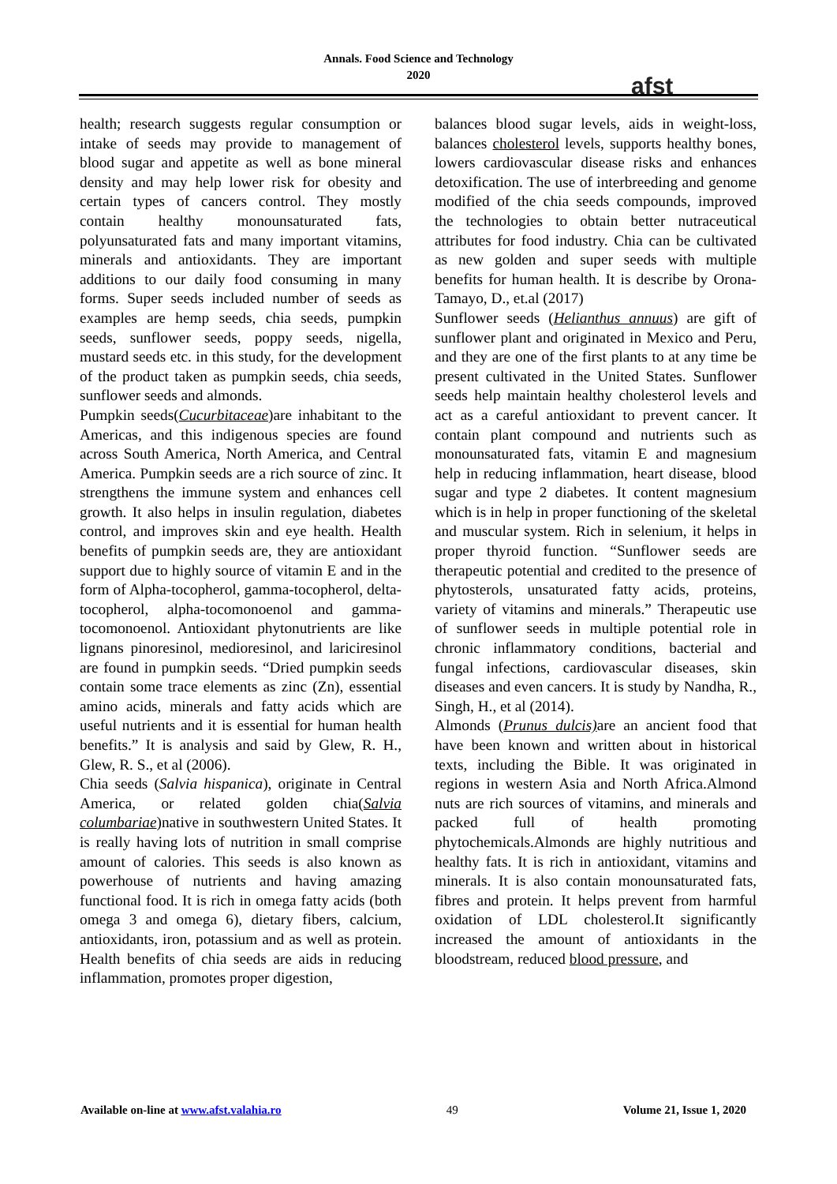Annals. Food Science and Technology
2020
afst
health; research suggests regular consumption or intake of seeds may provide to management of blood sugar and appetite as well as bone mineral density and may help lower risk for obesity and certain types of cancers control. They mostly contain healthy monounsaturated fats, polyunsaturated fats and many important vitamins, minerals and antioxidants. They are important additions to our daily food consuming in many forms. Super seeds included number of seeds as examples are hemp seeds, chia seeds, pumpkin seeds, sunflower seeds, poppy seeds, nigella, mustard seeds etc. in this study, for the development of the product taken as pumpkin seeds, chia seeds, sunflower seeds and almonds.
Pumpkin seeds(Cucurbitaceae)are inhabitant to the Americas, and this indigenous species are found across South America, North America, and Central America. Pumpkin seeds are a rich source of zinc. It strengthens the immune system and enhances cell growth. It also helps in insulin regulation, diabetes control, and improves skin and eye health. Health benefits of pumpkin seeds are, they are antioxidant support due to highly source of vitamin E and in the form of Alpha-tocopherol, gamma-tocopherol, delta-tocopherol, alpha-tocomonoenol and gamma-tocomonoenol. Antioxidant phytonutrients are like lignans pinoresinol, medioresinol, and lariciresinol are found in pumpkin seeds. “Dried pumpkin seeds contain some trace elements as zinc (Zn), essential amino acids, minerals and fatty acids which are useful nutrients and it is essential for human health benefits.” It is analysis and said by Glew, R. H., Glew, R. S., et al (2006).
Chia seeds (Salvia hispanica), originate in Central America, or related golden chia(Salvia columbariae)native in southwestern United States. It is really having lots of nutrition in small comprise amount of calories. This seeds is also known as powerhouse of nutrients and having amazing functional food. It is rich in omega fatty acids (both omega 3 and omega 6), dietary fibers, calcium, antioxidants, iron, potassium and as well as protein. Health benefits of chia seeds are aids in reducing inflammation, promotes proper digestion,
balances blood sugar levels, aids in weight-loss, balances cholesterol levels, supports healthy bones, lowers cardiovascular disease risks and enhances detoxification. The use of interbreeding and genome modified of the chia seeds compounds, improved the technologies to obtain better nutraceutical attributes for food industry. Chia can be cultivated as new golden and super seeds with multiple benefits for human health. It is describe by Orona-Tamayo, D., et.al (2017)
Sunflower seeds (Helianthus annuus) are gift of sunflower plant and originated in Mexico and Peru, and they are one of the first plants to at any time be present cultivated in the United States. Sunflower seeds help maintain healthy cholesterol levels and act as a careful antioxidant to prevent cancer. It contain plant compound and nutrients such as monounsaturated fats, vitamin E and magnesium help in reducing inflammation, heart disease, blood sugar and type 2 diabetes. It content magnesium which is in help in proper functioning of the skeletal and muscular system. Rich in selenium, it helps in proper thyroid function. “Sunflower seeds are therapeutic potential and credited to the presence of phytosterols, unsaturated fatty acids, proteins, variety of vitamins and minerals.” Therapeutic use of sunflower seeds in multiple potential role in chronic inflammatory conditions, bacterial and fungal infections, cardiovascular diseases, skin diseases and even cancers. It is study by Nandha, R., Singh, H., et al (2014).
Almonds (Prunus dulcis) are an ancient food that have been known and written about in historical texts, including the Bible. It was originated in regions in western Asia and North Africa.Almond nuts are rich sources of vitamins, and minerals and packed full of health promoting phytochemicals.Almonds are highly nutritious and healthy fats. It is rich in antioxidant, vitamins and minerals. It is also contain monounsaturated fats, fibres and protein. It helps prevent from harmful oxidation of LDL cholesterol.It significantly increased the amount of antioxidants in the bloodstream, reduced blood pressure, and
Available on-line at www.afst.valahia.ro 49 Volume 21, Issue 1, 2020